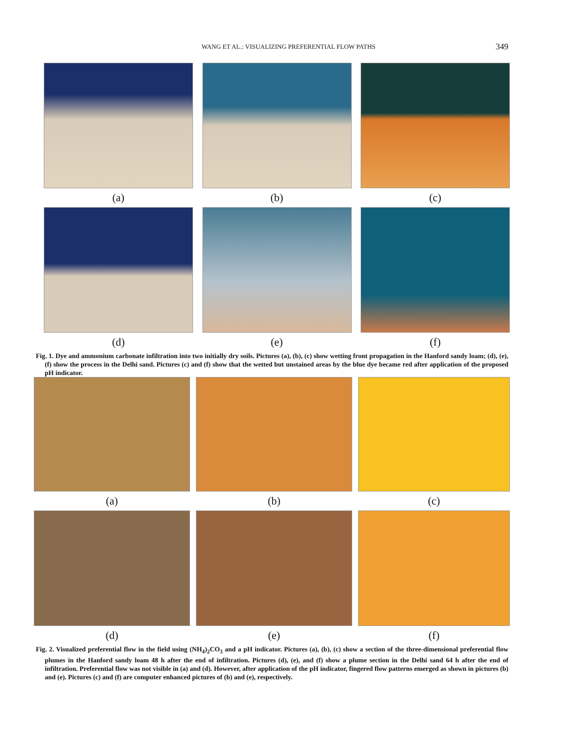WANG ET AL.: VISUALIZING PREFERENTIAL FLOW PATHS 349
(a) (b) (c)
(d) (e) (f)
Fig. 1. Dye and ammonium carbonate infiltration into two initially dry soils. Pictures (a), (b), (c) show wetting front propagation in the Hanford sandy loam; (d), (e), (f) show the process in the Delhi sand. Pictures (c) and (f) show that the wetted but unstained areas by the blue dye became red after application of the proposed pH indicator.
(a) (b) (c)
(d) (e) (f)
Fig. 2. Visualized preferential flow in the field using (NH<sub>4</sub>)<sub>2</sub>CO<sub>3</sub> and a pH indicator. Pictures (a), (b), (c) show a section of the three-dimensional preferential flow plumes in the Hanford sandy loam 48 h after the end of infiltration. Pictures (d), (e), and (f) show a plume section in the Delhi sand 64 h after the end of infiltration. Preferential flow was not visible in (a) and (d). However, after application of the pH indicator, fingered flow patterns emerged as shown in pictures (b) and (e). Pictures (c) and (f) are computer enhanced pictures of (b) and (e), respectively.